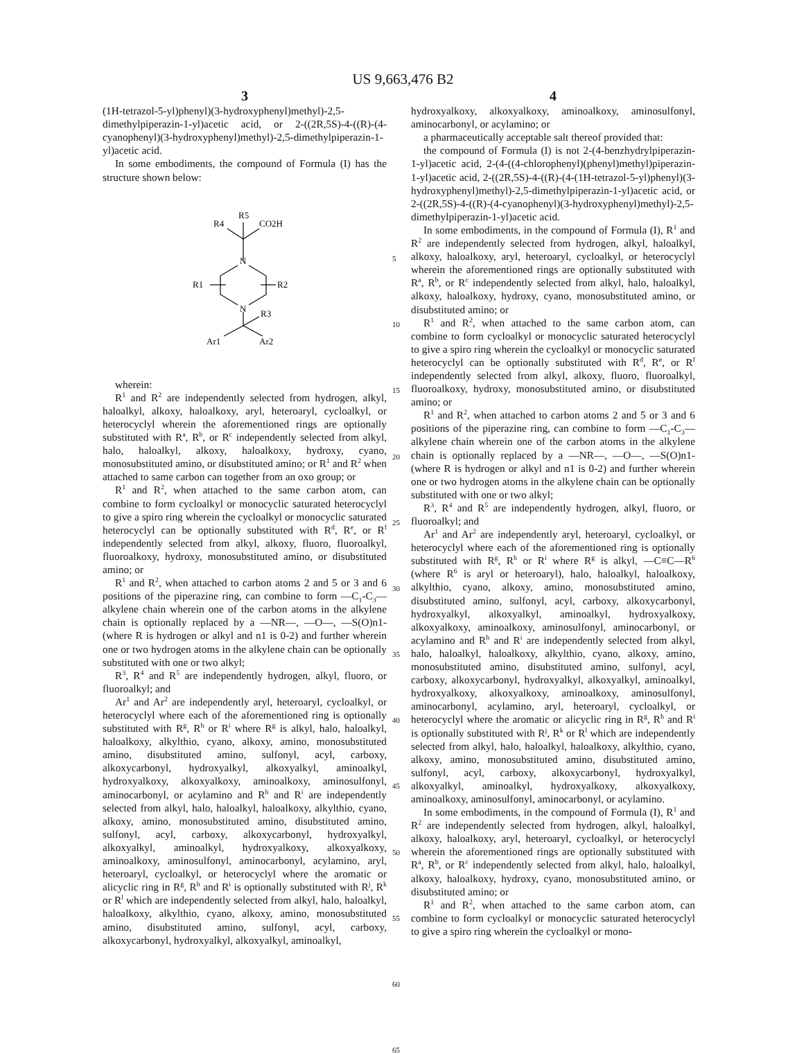US 9,663,476 B2
3
(1H-tetrazol-5-yl)phenyl)(3-hydroxyphenyl)methyl)-2,5-dimethylpiperazin-1-yl)acetic acid, or 2-((2R,5S)-4-((R)-(4-cyanophenyl)(3-hydroxyphenyl)methyl)-2,5-dimethylpiperazin-1-yl)acetic acid.
In some embodiments, the compound of Formula (I) has the structure shown below:
R5
R4
CO2H
N
R1
R2
N
R3
Ar1
Ar2
wherein:
R<sup>1</sup> and R<sup>2</sup> are independently selected from hydrogen, alkyl, haloalkyl, alkoxy, haloalkoxy, aryl, heteroaryl, cycloalkyl, or heterocyclyl wherein the aforementioned rings are optionally substituted with R<sup>a</sup>, R<sup>b</sup>, or R<sup>c</sup> independently selected from alkyl, halo, haloalkyl, alkoxy, haloalkoxy, hydroxy, cyano, monosubstituted amino, or disubstituted amino; or R<sup>1</sup> and R<sup>2</sup> when attached to same carbon can together from an oxo group; or
R<sup>1</sup> and R<sup>2</sup>, when attached to the same carbon atom, can combine to form cycloalkyl or monocyclic saturated heterocyclyl to give a spiro ring wherein the cycloalkyl or monocyclic saturated heterocyclyl can be optionally substituted with R<sup>d</sup>, R<sup>e</sup>, or R<sup>f</sup> independently selected from alkyl, alkoxy, fluoro, fluoroalkyl, fluoroalkoxy, hydroxy, monosubstituted amino, or disubstituted amino; or
R<sup>1</sup> and R<sup>2</sup>, when attached to carbon atoms 2 and 5 or 3 and 6 positions of the piperazine ring, can combine to form —C<sub>1</sub>-C<sub>3</sub>— alkylene chain wherein one of the carbon atoms in the alkylene chain is optionally replaced by a —NR—, —O—, —S(O)n1- (where R is hydrogen or alkyl and n1 is 0-2) and further wherein one or two hydrogen atoms in the alkylene chain can be optionally substituted with one or two alkyl;
R<sup>3</sup>, R<sup>4</sup> and R<sup>5</sup> are independently hydrogen, alkyl, fluoro, or fluoroalkyl; and
Ar<sup>1</sup> and Ar<sup>2</sup> are independently aryl, heteroaryl, cycloalkyl, or heterocyclyl where each of the aforementioned ring is optionally substituted with R<sup>g</sup>, R<sup>h</sup> or R<sup>i</sup> where R<sup>g</sup> is alkyl, halo, haloalkyl, haloalkoxy, alkylthio, cyano, alkoxy, amino, monosubstituted amino, disubstituted amino, sulfonyl, acyl, carboxy, alkoxycarbonyl, hydroxyalkyl, alkoxyalkyl, aminoalkyl, hydroxyalkoxy, alkoxyalkoxy, aminoalkoxy, aminosulfonyl, aminocarbonyl, or acylamino and R<sup>h</sup> and R<sup>i</sup> are independently selected from alkyl, halo, haloalkyl, haloalkoxy, alkylthio, cyano, alkoxy, amino, monosubstituted amino, disubstituted amino, sulfonyl, acyl, carboxy, alkoxycarbonyl, hydroxyalkyl, alkoxyalkyl, aminoalkyl, hydroxyalkoxy, alkoxyalkoxy, aminoalkoxy, aminosulfonyl, aminocarbonyl, acylamino, aryl, heteroaryl, cycloalkyl, or heterocyclyl where the aromatic or alicyclic ring in R<sup>g</sup>, R<sup>h</sup> and R<sup>i</sup> is optionally substituted with R<sup>j</sup>, R<sup>k</sup> or R<sup>l</sup> which are independently selected from alkyl, halo, haloalkyl, haloalkoxy, alkylthio, cyano, alkoxy, amino, monosubstituted amino, disubstituted amino, sulfonyl, acyl, carboxy, alkoxycarbonyl, hydroxyalkyl, alkoxyalkyl, aminoalkyl,
5
10
15
20
25
30
35
40
45
50
55
60
65
4
hydroxyalkoxy, alkoxyalkoxy, aminoalkoxy, aminosulfonyl, aminocarbonyl, or acylamino; or
a pharmaceutically acceptable salt thereof provided that:
the compound of Formula (I) is not 2-(4-benzhydrylpiperazin-1-yl)acetic acid, 2-(4-((4-chlorophenyl)(phenyl)methyl)piperazin-1-yl)acetic acid, 2-((2R,5S)-4-((R)-(4-(1H-tetrazol-5-yl)phenyl)(3-hydroxyphenyl)methyl)-2,5-dimethylpiperazin-1-yl)acetic acid, or 2-((2R,5S)-4-((R)-(4-cyanophenyl)(3-hydroxyphenyl)methyl)-2,5-dimethylpiperazin-1-yl)acetic acid.
In some embodiments, in the compound of Formula (I), R<sup>1</sup> and R<sup>2</sup> are independently selected from hydrogen, alkyl, haloalkyl, alkoxy, haloalkoxy, aryl, heteroaryl, cycloalkyl, or heterocyclyl wherein the aforementioned rings are optionally substituted with R<sup>a</sup>, R<sup>b</sup>, or R<sup>c</sup> independently selected from alkyl, halo, haloalkyl, alkoxy, haloalkoxy, hydroxy, cyano, monosubstituted amino, or disubstituted amino; or
R<sup>1</sup> and R<sup>2</sup>, when attached to the same carbon atom, can combine to form cycloalkyl or monocyclic saturated heterocyclyl to give a spiro ring wherein the cycloalkyl or monocyclic saturated heterocyclyl can be optionally substituted with R<sup>d</sup>, R<sup>e</sup>, or R<sup>f</sup> independently selected from alkyl, alkoxy, fluoro, fluoroalkyl, fluoroalkoxy, hydroxy, monosubstituted amino, or disubstituted amino; or
R<sup>1</sup> and R<sup>2</sup>, when attached to carbon atoms 2 and 5 or 3 and 6 positions of the piperazine ring, can combine to form —C<sub>1</sub>-C<sub>3</sub>— alkylene chain wherein one of the carbon atoms in the alkylene chain is optionally replaced by a —NR—, —O—, —S(O)n1- (where R is hydrogen or alkyl and n1 is 0-2) and further wherein one or two hydrogen atoms in the alkylene chain can be optionally substituted with one or two alkyl;
R<sup>3</sup>, R<sup>4</sup> and R<sup>5</sup> are independently hydrogen, alkyl, fluoro, or fluoroalkyl; and
Ar<sup>1</sup> and Ar<sup>2</sup> are independently aryl, heteroaryl, cycloalkyl, or heterocyclyl where each of the aforementioned ring is optionally substituted with R<sup>g</sup>, R<sup>h</sup> or R<sup>i</sup> where R<sup>g</sup> is alkyl, —C≡C—R<sup>6</sup> (where R<sup>6</sup> is aryl or heteroaryl), halo, haloalkyl, haloalkoxy, alkylthio, cyano, alkoxy, amino, monosubstituted amino, disubstituted amino, sulfonyl, acyl, carboxy, alkoxycarbonyl, hydroxyalkyl, alkoxyalkyl, aminoalkyl, hydroxyalkoxy, alkoxyalkoxy, aminoalkoxy, aminosulfonyl, aminocarbonyl, or acylamino and R<sup>h</sup> and R<sup>i</sup> are independently selected from alkyl, halo, haloalkyl, haloalkoxy, alkylthio, cyano, alkoxy, amino, monosubstituted amino, disubstituted amino, sulfonyl, acyl, carboxy, alkoxycarbonyl, hydroxyalkyl, alkoxyalkyl, aminoalkyl, hydroxyalkoxy, alkoxyalkoxy, aminoalkoxy, aminosulfonyl, aminocarbonyl, acylamino, aryl, heteroaryl, cycloalkyl, or heterocyclyl where the aromatic or alicyclic ring in R<sup>g</sup>, R<sup>h</sup> and R<sup>i</sup> is optionally substituted with R<sup>j</sup>, R<sup>k</sup> or R<sup>l</sup> which are independently selected from alkyl, halo, haloalkyl, haloalkoxy, alkylthio, cyano, alkoxy, amino, monosubstituted amino, disubstituted amino, sulfonyl, acyl, carboxy, alkoxycarbonyl, hydroxyalkyl, alkoxyalkyl, aminoalkyl, hydroxyalkoxy, alkoxyalkoxy, aminoalkoxy, aminosulfonyl, aminocarbonyl, or acylamino.
In some embodiments, in the compound of Formula (I), R<sup>1</sup> and R<sup>2</sup> are independently selected from hydrogen, alkyl, haloalkyl, alkoxy, haloalkoxy, aryl, heteroaryl, cycloalkyl, or heterocyclyl wherein the aforementioned rings are optionally substituted with R<sup>a</sup>, R<sup>b</sup>, or R<sup>c</sup> independently selected from alkyl, halo, haloalkyl, alkoxy, haloalkoxy, hydroxy, cyano, monosubstituted amino, or disubstituted amino; or
R<sup>1</sup> and R<sup>2</sup>, when attached to the same carbon atom, can combine to form cycloalkyl or monocyclic saturated heterocyclyl to give a spiro ring wherein the cycloalkyl or mono-